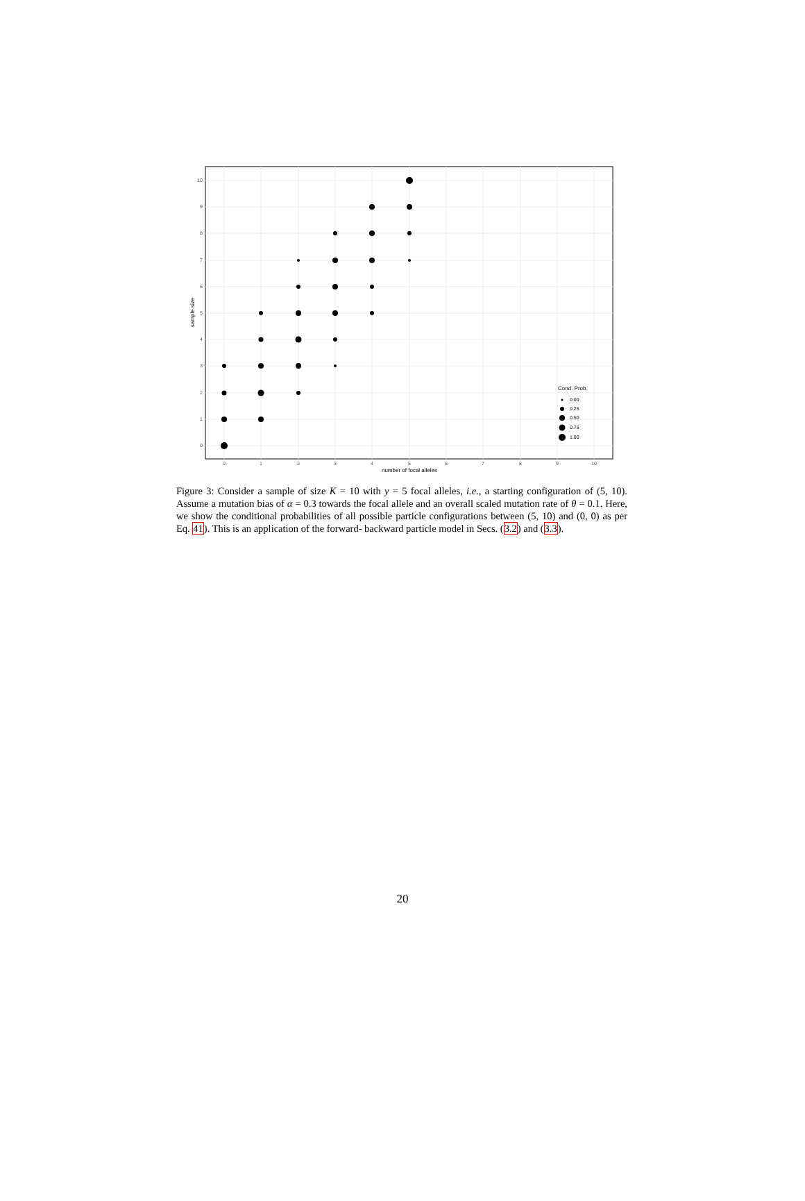10
9
8
7
6
5
4
3
2
1
0
0
1
2
3
4
5
6
7
8
9
10
number of focal alleles
sample size
Cond. Prob.
0.00
0.25
0.50
0.75
1.00
Figure 3: Consider a sample of size K = 10 with y = 5 focal alleles, i.e., a starting configuration of (5, 10). Assume a mutation bias of α = 0.3 towards the focal allele and an overall scaled mutation rate of θ = 0.1. Here, we show the conditional probabilities of all possible particle configurations between (5, 10) and (0, 0) as per Eq. 41). This is an application of the forward- backward particle model in Secs. (3.2) and (3.3).
20